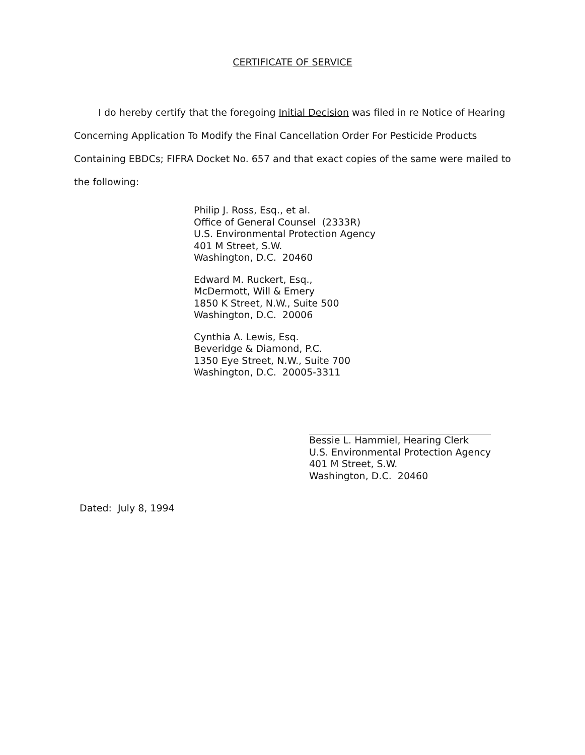CERTIFICATE OF SERVICE
I do hereby certify that the foregoing Initial Decision was filed in re Notice of Hearing Concerning Application To Modify the Final Cancellation Order For Pesticide Products Containing EBDCs; FIFRA Docket No. 657 and that exact copies of the same were mailed to the following:
Philip J. Ross, Esq., et al.
Office of General Counsel (2333R)
U.S. Environmental Protection Agency
401 M Street, S.W.
Washington, D.C. 20460
Edward M. Ruckert, Esq.,
McDermott, Will & Emery
1850 K Street, N.W., Suite 500
Washington, D.C. 20006
Cynthia A. Lewis, Esq.
Beveridge & Diamond, P.C.
1350 Eye Street, N.W., Suite 700
Washington, D.C. 20005-3311
Bessie L. Hammiel, Hearing Clerk
U.S. Environmental Protection Agency
401 M Street, S.W.
Washington, D.C. 20460
Dated: July 8, 1994